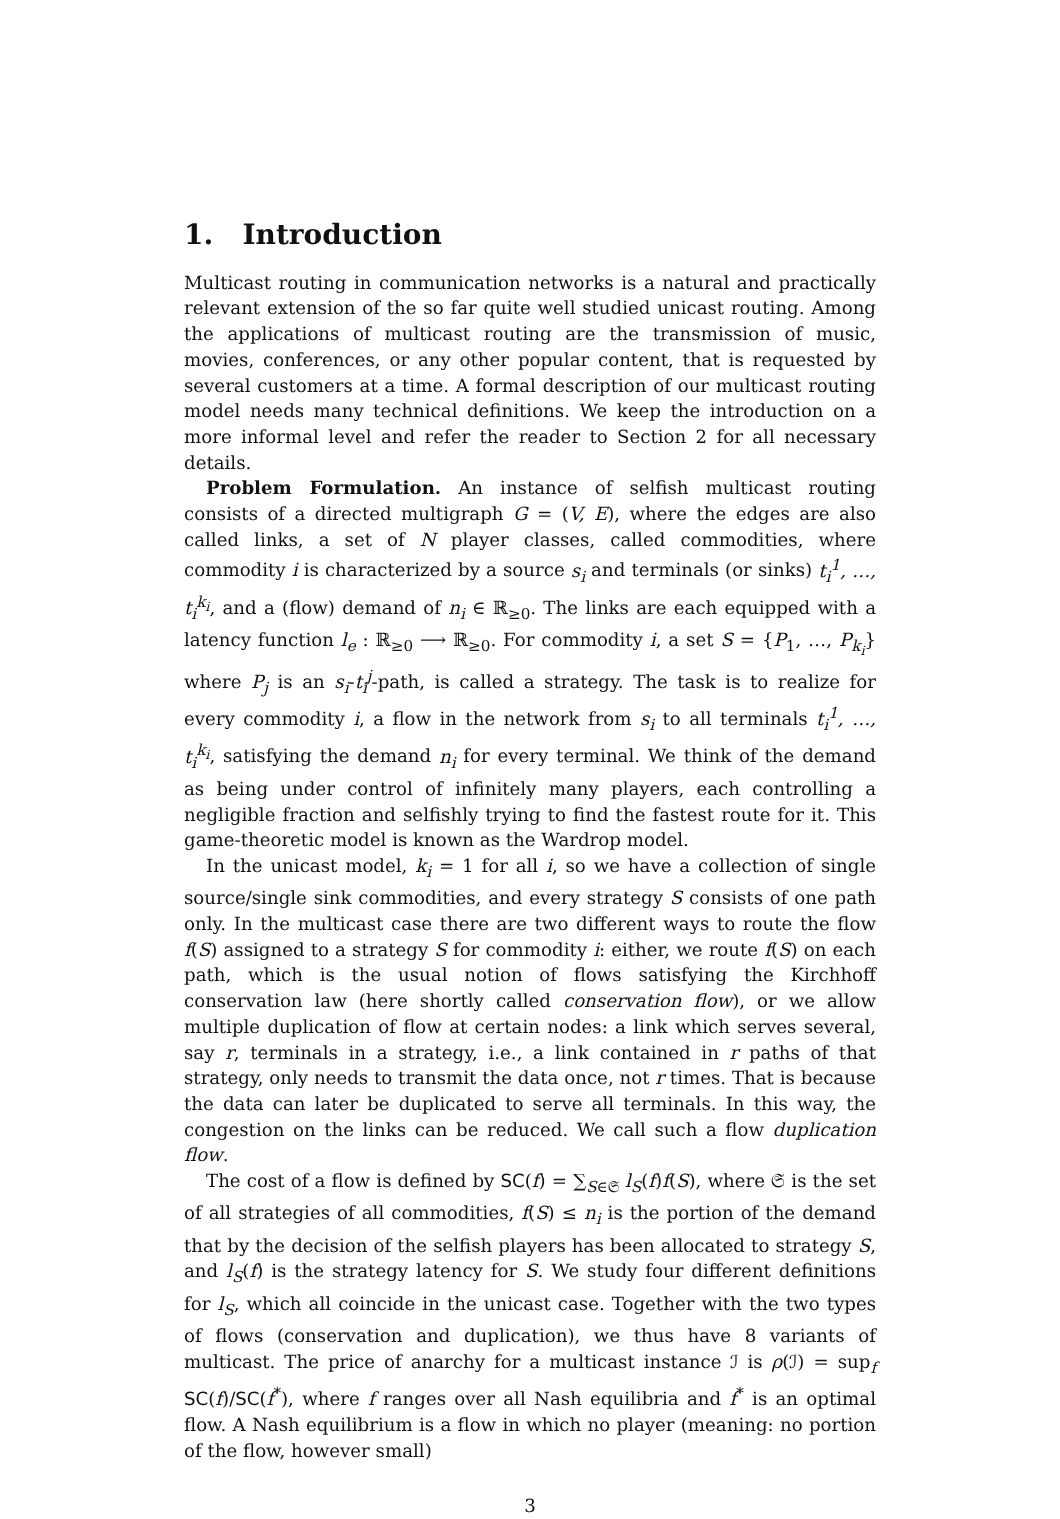1. Introduction
Multicast routing in communication networks is a natural and practically relevant extension of the so far quite well studied unicast routing. Among the applications of multicast routing are the transmission of music, movies, conferences, or any other popular content, that is requested by several customers at a time. A formal description of our multicast routing model needs many technical definitions. We keep the introduction on a more informal level and refer the reader to Section 2 for all necessary details.
Problem Formulation. An instance of selfish multicast routing consists of a directed multigraph G = (V, E), where the edges are also called links, a set of N player classes, called commodities, where commodity i is characterized by a source s<sub>i</sub> and terminals (or sinks) t<sub>i</sub><sup>1</sup>, …, t<sub>i</sub><sup>k<sub>i</sub></sup>, and a (flow) demand of n<sub>i</sub> ∈ ℝ<sub>≥0</sub>. The links are each equipped with a latency function l<sub>e</sub> : ℝ<sub>≥0</sub> ⟶ ℝ<sub>≥0</sub>. For commodity i, a set S = {P<sub>1</sub>, …, P<sub>k<sub>i</sub></sub>} where P<sub>j</sub> is an s<sub>i</sub>-t<sub>i</sub><sup>j</sup>-path, is called a strategy. The task is to realize for every commodity i, a flow in the network from s<sub>i</sub> to all terminals t<sub>i</sub><sup>1</sup>, …, t<sub>i</sub><sup>k<sub>i</sub></sup>, satisfying the demand n<sub>i</sub> for every terminal. We think of the demand as being under control of infinitely many players, each controlling a negligible fraction and selfishly trying to find the fastest route for it. This game-theoretic model is known as the Wardrop model.
In the unicast model, k<sub>i</sub> = 1 for all i, so we have a collection of single source/single sink commodities, and every strategy S consists of one path only. In the multicast case there are two different ways to route the flow f(S) assigned to a strategy S for commodity i: either, we route f(S) on each path, which is the usual notion of flows satisfying the Kirchhoff conservation law (here shortly called conservation flow), or we allow multiple duplication of flow at certain nodes: a link which serves several, say r, terminals in a strategy, i.e., a link contained in r paths of that strategy, only needs to transmit the data once, not r times. That is because the data can later be duplicated to serve all terminals. In this way, the congestion on the links can be reduced. We call such a flow duplication flow.
The cost of a flow is defined by SC(f) = ∑<sub>S∈𝔖</sub> l<sub>S</sub>(f)f(S), where 𝔖 is the set of all strategies of all commodities, f(S) ≤ n<sub>i</sub> is the portion of the demand that by the decision of the selfish players has been allocated to strategy S, and l<sub>S</sub>(f) is the strategy latency for S. We study four different definitions for l<sub>S</sub>, which all coincide in the unicast case. Together with the two types of flows (conservation and duplication), we thus have 8 variants of multicast. The price of anarchy for a multicast instance ℐ is ρ(ℐ) = sup<sub>f</sub> SC(f)/SC(f<sup>*</sup>), where f ranges over all Nash equilibria and f<sup>*</sup> is an optimal flow. A Nash equilibrium is a flow in which no player (meaning: no portion of the flow, however small)
3